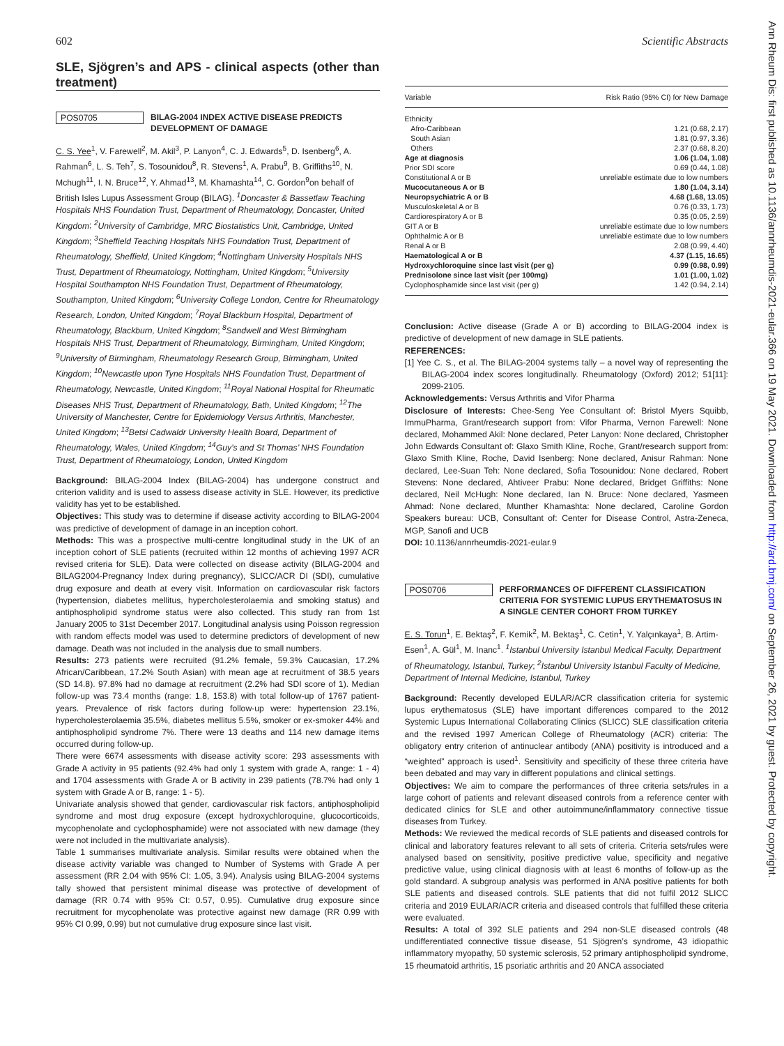602 Scientific Abstracts
SLE, Sjögren’s and APS - clinical aspects (other than treatment)
POS0705
BILAG-2004 INDEX ACTIVE DISEASE PREDICTS DEVELOPMENT OF DAMAGE
C. S. Yee<sup>1</sup>, V. Farewell<sup>2</sup>, M. Akil<sup>3</sup>, P. Lanyon<sup>4</sup>, C. J. Edwards<sup>5</sup>, D. Isenberg<sup>6</sup>, A. Rahman<sup>6</sup>, L. S. Teh<sup>7</sup>, S. Tosounidou<sup>8</sup>, R. Stevens<sup>1</sup>, A. Prabu<sup>9</sup>, B. Griffiths<sup>10</sup>, N. Mchugh<sup>11</sup>, I. N. Bruce<sup>12</sup>, Y. Ahmad<sup>13</sup>, M. Khamashta<sup>14</sup>, C. Gordon<sup>9</sup>on behalf of British Isles Lupus Assessment Group (BILAG). <sup>1</sup>Doncaster & Bassetlaw Teaching Hospitals NHS Foundation Trust, Department of Rheumatology, Doncaster, United Kingdom; <sup>2</sup>University of Cambridge, MRC Biostatistics Unit, Cambridge, United Kingdom; <sup>3</sup>Sheffield Teaching Hospitals NHS Foundation Trust, Department of Rheumatology, Sheffield, United Kingdom; <sup>4</sup>Nottingham University Hospitals NHS Trust, Department of Rheumatology, Nottingham, United Kingdom; <sup>5</sup>University Hospital Southampton NHS Foundation Trust, Department of Rheumatology, Southampton, United Kingdom; <sup>6</sup>University College London, Centre for Rheumatology Research, London, United Kingdom; <sup>7</sup>Royal Blackburn Hospital, Department of Rheumatology, Blackburn, United Kingdom; <sup>8</sup>Sandwell and West Birmingham Hospitals NHS Trust, Department of Rheumatology, Birmingham, United Kingdom; <sup>9</sup>University of Birmingham, Rheumatology Research Group, Birmingham, United Kingdom; <sup>10</sup>Newcastle upon Tyne Hospitals NHS Foundation Trust, Department of Rheumatology, Newcastle, United Kingdom; <sup>11</sup>Royal National Hospital for Rheumatic Diseases NHS Trust, Department of Rheumatology, Bath, United Kingdom; <sup>12</sup>The University of Manchester, Centre for Epidemiology Versus Arthritis, Manchester, United Kingdom; <sup>13</sup>Betsi Cadwaldr University Health Board, Department of Rheumatology, Wales, United Kingdom; <sup>14</sup>Guy’s and St Thomas’ NHS Foundation Trust, Department of Rheumatology, London, United Kingdom
Background: BILAG-2004 Index (BILAG-2004) has undergone construct and criterion validity and is used to assess disease activity in SLE. However, its predictive validity has yet to be established.
Objectives: This study was to determine if disease activity according to BILAG-2004 was predictive of development of damage in an inception cohort.
Methods: This was a prospective multi-centre longitudinal study in the UK of an inception cohort of SLE patients (recruited within 12 months of achieving 1997 ACR revised criteria for SLE). Data were collected on disease activity (BILAG-2004 and BILAG2004-Pregnancy Index during pregnancy), SLICC/ACR DI (SDI), cumulative drug exposure and death at every visit. Information on cardiovascular risk factors (hypertension, diabetes mellitus, hypercholesterolaemia and smoking status) and antiphospholipid syndrome status were also collected. This study ran from 1st January 2005 to 31st December 2017. Longitudinal analysis using Poisson regression with random effects model was used to determine predictors of development of new damage. Death was not included in the analysis due to small numbers.
Results: 273 patients were recruited (91.2% female, 59.3% Caucasian, 17.2% African/Caribbean, 17.2% South Asian) with mean age at recruitment of 38.5 years (SD 14.8). 97.8% had no damage at recruitment (2.2% had SDI score of 1). Median follow-up was 73.4 months (range: 1.8, 153.8) with total follow-up of 1767 patient-years. Prevalence of risk factors during follow-up were: hypertension 23.1%, hypercholesterolaemia 35.5%, diabetes mellitus 5.5%, smoker or ex-smoker 44% and antiphospholipid syndrome 7%. There were 13 deaths and 114 new damage items occurred during follow-up.
There were 6674 assessments with disease activity score: 293 assessments with Grade A activity in 95 patients (92.4% had only 1 system with grade A, range: 1 - 4) and 1704 assessments with Grade A or B activity in 239 patients (78.7% had only 1 system with Grade A or B, range: 1 - 5).
Univariate analysis showed that gender, cardiovascular risk factors, antiphospholipid syndrome and most drug exposure (except hydroxychloroquine, glucocorticoids, mycophenolate and cyclophosphamide) were not associated with new damage (they were not included in the multivariate analysis).
Table 1 summarises multivariate analysis. Similar results were obtained when the disease activity variable was changed to Number of Systems with Grade A per assessment (RR 2.04 with 95% CI: 1.05, 3.94). Analysis using BILAG-2004 systems tally showed that persistent minimal disease was protective of development of damage (RR 0.74 with 95% CI: 0.57, 0.95). Cumulative drug exposure since recruitment for mycophenolate was protective against new damage (RR 0.99 with 95% CI 0.99, 0.99) but not cumulative drug exposure since last visit.
| Variable | Risk Ratio (95% CI) for New Damage |
| --- | --- |
| Ethnicity | |
| Afro-Caribbean | 1.21 (0.68, 2.17) |
| South Asian | 1.81 (0.97, 3.36) |
| Others | 2.37 (0.68, 8.20) |
| Age at diagnosis | 1.06 (1.04, 1.08) |
| Prior SDI score | 0.69 (0.44, 1.08) |
| Constitutional A or B | unreliable estimate due to low numbers |
| Mucocutaneous A or B | 1.80 (1.04, 3.14) |
| Neuropsychiatric A or B | 4.68 (1.68, 13.05) |
| Musculoskeletal A or B | 0.76 (0.33, 1.73) |
| Cardiorespiratory A or B | 0.35 (0.05, 2.59) |
| GIT A or B | unreliable estimate due to low numbers |
| Ophthalmic A or B | unreliable estimate due to low numbers |
| Renal A or B | 2.08 (0.99, 4.40) |
| Haematological A or B | 4.37 (1.15, 16.65) |
| Hydroxychloroquine since last visit (per g) | 0.99 (0.98, 0.99) |
| Prednisolone since last visit (per 100mg) | 1.01 (1.00, 1.02) |
| Cyclophosphamide since last visit (per g) | 1.42 (0.94, 2.14) |
Conclusion: Active disease (Grade A or B) according to BILAG-2004 index is predictive of development of new damage in SLE patients.
REFERENCES:
[1] Yee C. S., et al. The BILAG-2004 systems tally – a novel way of representing the BILAG-2004 index scores longitudinally. Rheumatology (Oxford) 2012; 51[11]: 2099-2105.
Acknowledgements: Versus Arthritis and Vifor Pharma
Disclosure of Interests: Chee-Seng Yee Consultant of: Bristol Myers Squibb, ImmuPharma, Grant/research support from: Vifor Pharma, Vernon Farewell: None declared, Mohammed Akil: None declared, Peter Lanyon: None declared, Christopher John Edwards Consultant of: Glaxo Smith Kline, Roche, Grant/research support from: Glaxo Smith Kline, Roche, David Isenberg: None declared, Anisur Rahman: None declared, Lee-Suan Teh: None declared, Sofia Tosounidou: None declared, Robert Stevens: None declared, Ahtiveer Prabu: None declared, Bridget Griffiths: None declared, Neil McHugh: None declared, Ian N. Bruce: None declared, Yasmeen Ahmad: None declared, Munther Khamashta: None declared, Caroline Gordon Speakers bureau: UCB, Consultant of: Center for Disease Control, Astra-Zeneca, MGP, Sanofi and UCB
DOI: 10.1136/annrheumdis-2021-eular.9
POS0706
PERFORMANCES OF DIFFERENT CLASSIFICATION CRITERIA FOR SYSTEMIC LUPUS ERYTHEMATOSUS IN A SINGLE CENTER COHORT FROM TURKEY
E. S. Torun<sup>1</sup>, E. Bektaş<sup>2</sup>, F. Kemik<sup>2</sup>, M. Bektaş<sup>1</sup>, C. Cetin<sup>1</sup>, Y. Yalçınkaya<sup>1</sup>, B. Artim-Esen<sup>1</sup>, A. Gül<sup>1</sup>, M. Inanc<sup>1</sup>. <sup>1</sup>Istanbul University Istanbul Medical Faculty, Department of Rheumatology, Istanbul, Turkey; <sup>2</sup>Istanbul University Istanbul Faculty of Medicine, Department of Internal Medicine, Istanbul, Turkey
Background: Recently developed EULAR/ACR classification criteria for systemic lupus erythematosus (SLE) have important differences compared to the 2012 Systemic Lupus International Collaborating Clinics (SLICC) SLE classification criteria and the revised 1997 American College of Rheumatology (ACR) criteria: The obligatory entry criterion of antinuclear antibody (ANA) positivity is introduced and a “weighted” approach is used<sup>1</sup>. Sensitivity and specificity of these three criteria have been debated and may vary in different populations and clinical settings.
Objectives: We aim to compare the performances of three criteria sets/rules in a large cohort of patients and relevant diseased controls from a reference center with dedicated clinics for SLE and other autoimmune/inflammatory connective tissue diseases from Turkey.
Methods: We reviewed the medical records of SLE patients and diseased controls for clinical and laboratory features relevant to all sets of criteria. Criteria sets/rules were analysed based on sensitivity, positive predictive value, specificity and negative predictive value, using clinical diagnosis with at least 6 months of follow-up as the gold standard. A subgroup analysis was performed in ANA positive patients for both SLE patients and diseased controls. SLE patients that did not fulfil 2012 SLICC criteria and 2019 EULAR/ACR criteria and diseased controls that fulfilled these criteria were evaluated.
Results: A total of 392 SLE patients and 294 non-SLE diseased controls (48 undifferentiated connective tissue disease, 51 Sjögren’s syndrome, 43 idiopathic inflammatory myopathy, 50 systemic sclerosis, 52 primary antiphospholipid syndrome, 15 rheumatoid arthritis, 15 psoriatic arthritis and 20 ANCA associated
Ann Rheum Dis: first published as 10.1136/annrheumdis-2021-eular.366 on 19 May 2021. Downloaded from http://ard.bmj.com/ on September 26, 2021 by guest. Protected by copyright.